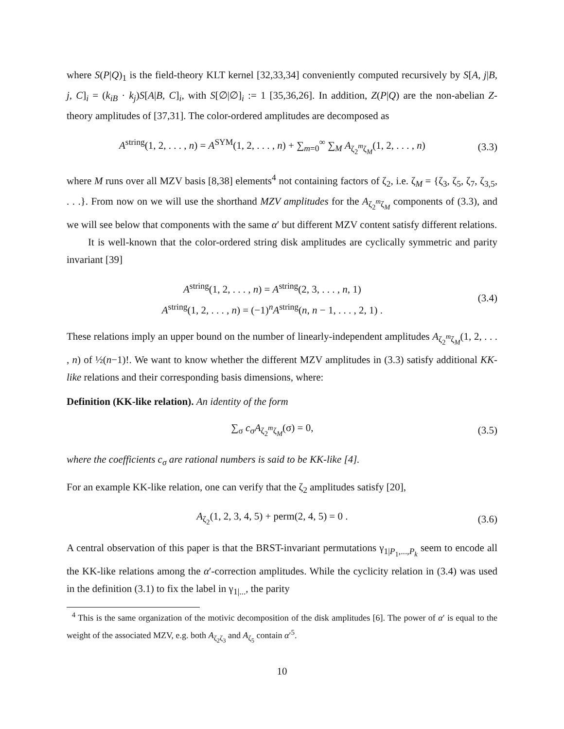where S(P|Q)<sub>1</sub> is the field-theory KLT kernel [32,33,34] conveniently computed recursively by S[A, j|B, j, C]<sub>i</sub> = (k<sub>iB</sub> · k<sub>j</sub>)S[A|B, C]<sub>i</sub>, with S[∅|∅]<sub>i</sub> := 1 [35,36,26]. In addition, Z(P|Q) are the non-abelian Z-theory amplitudes of [37,31]. The color-ordered amplitudes are decomposed as
A<sup>string</sup>(1, 2, . . . , n) = A<sup>SYM</sup>(1, 2, . . . , n) + ∑<sub>m=0</sub><sup>∞</sup> ∑<sub>M</sub> A<sub>ζ<sub>2</sub><sup>m</sup>ζ<sub>M</sub></sub>(1, 2, . . . , n) (3.3)
where M runs over all MZV basis [8,38] elements<sup>4</sup> not containing factors of ζ<sub>2</sub>, i.e. ζ<sub>M</sub> = {ζ<sub>3</sub>, ζ<sub>5</sub>, ζ<sub>7</sub>, ζ<sub>3,5</sub>, . . .}. From now on we will use the shorthand MZV amplitudes for the A<sub>ζ<sub>2</sub><sup>m</sup>ζ<sub>M</sub></sub> components of (3.3), and we will see below that components with the same α′ but different MZV content satisfy different relations.
It is well-known that the color-ordered string disk amplitudes are cyclically symmetric and parity invariant [39]
A<sup>string</sup>(1, 2, . . . , n) = A<sup>string</sup>(2, 3, . . . , n, 1)
A<sup>string</sup>(1, 2, . . . , n) = (−1)<sup>n</sup>A<sup>string</sup>(n, n − 1, . . . , 2, 1) . (3.4)
These relations imply an upper bound on the number of linearly-independent amplitudes A<sub>ζ<sub>2</sub><sup>m</sup>ζ<sub>M</sub></sub>(1, 2, . . . , n) of ½(n−1)!. We want to know whether the different MZV amplitudes in (3.3) satisfy additional KK-like relations and their corresponding basis dimensions, where:
Definition (KK-like relation). An identity of the form
∑<sub>σ</sub> c<sub>σ</sub>A<sub>ζ<sub>2</sub><sup>m</sup>ζ<sub>M</sub></sub>(σ) = 0, (3.5)
where the coefficients c<sub>σ</sub> are rational numbers is said to be KK-like [4].
For an example KK-like relation, one can verify that the ζ<sub>2</sub> amplitudes satisfy [20],
A<sub>ζ<sub>2</sub></sub>(1, 2, 3, 4, 5) + perm(2, 4, 5) = 0 . (3.6)
A central observation of this paper is that the BRST-invariant permutations γ<sub>1|P<sub>1</sub>,...,P<sub>k</sub></sub> seem to encode all the KK-like relations among the α′-correction amplitudes. While the cyclicity relation in (3.4) was used in the definition (3.1) to fix the label in γ<sub>1|...</sub>, the parity
<sup>4</sup> This is the same organization of the motivic decomposition of the disk amplitudes [6]. The power of α′ is equal to the weight of the associated MZV, e.g. both A<sub>ζ<sub>2</sub>ζ<sub>3</sub></sub> and A<sub>ζ<sub>5</sub></sub> contain α′<sup>5</sup>.
10